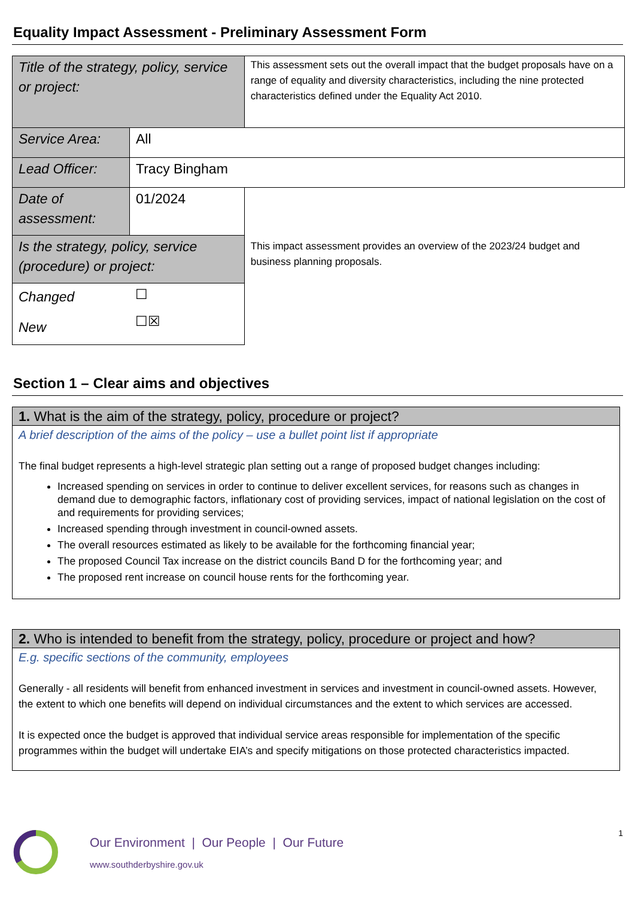Equality Impact Assessment - Preliminary Assessment Form
| Title of the strategy, policy, service or project: | | This assessment sets out the overall impact that the budget proposals have on a range of equality and diversity characteristics, including the nine protected characteristics defined under the Equality Act 2010. |
| Service Area: | All | |
| Lead Officer: | Tracy Bingham | |
| Date of assessment: | 01/2024 | This impact assessment provides an overview of the 2023/24 budget and business planning proposals. |
| Is the strategy, policy, service (procedure) or project: | | |
| / Changed / ☐ / / New / ☐☒ / | | |
Section 1 – Clear aims and objectives
1. What is the aim of the strategy, policy, procedure or project?
A brief description of the aims of the policy – use a bullet point list if appropriate
The final budget represents a high-level strategic plan setting out a range of proposed budget changes including:
Increased spending on services in order to continue to deliver excellent services, for reasons such as changes in demand due to demographic factors, inflationary cost of providing services, impact of national legislation on the cost of and requirements for providing services;
Increased spending through investment in council-owned assets.
The overall resources estimated as likely to be available for the forthcoming financial year;
The proposed Council Tax increase on the district councils Band D for the forthcoming year; and
The proposed rent increase on council house rents for the forthcoming year.
2. Who is intended to benefit from the strategy, policy, procedure or project and how?
E.g. specific sections of the community, employees
Generally - all residents will benefit from enhanced investment in services and investment in council-owned assets. However, the extent to which one benefits will depend on individual circumstances and the extent to which services are accessed.
It is expected once the budget is approved that individual service areas responsible for implementation of the specific programmes within the budget will undertake EIA’s and specify mitigations on those protected characteristics impacted.
Our Environment | Our People | Our Future
www.southderbyshire.gov.uk
1